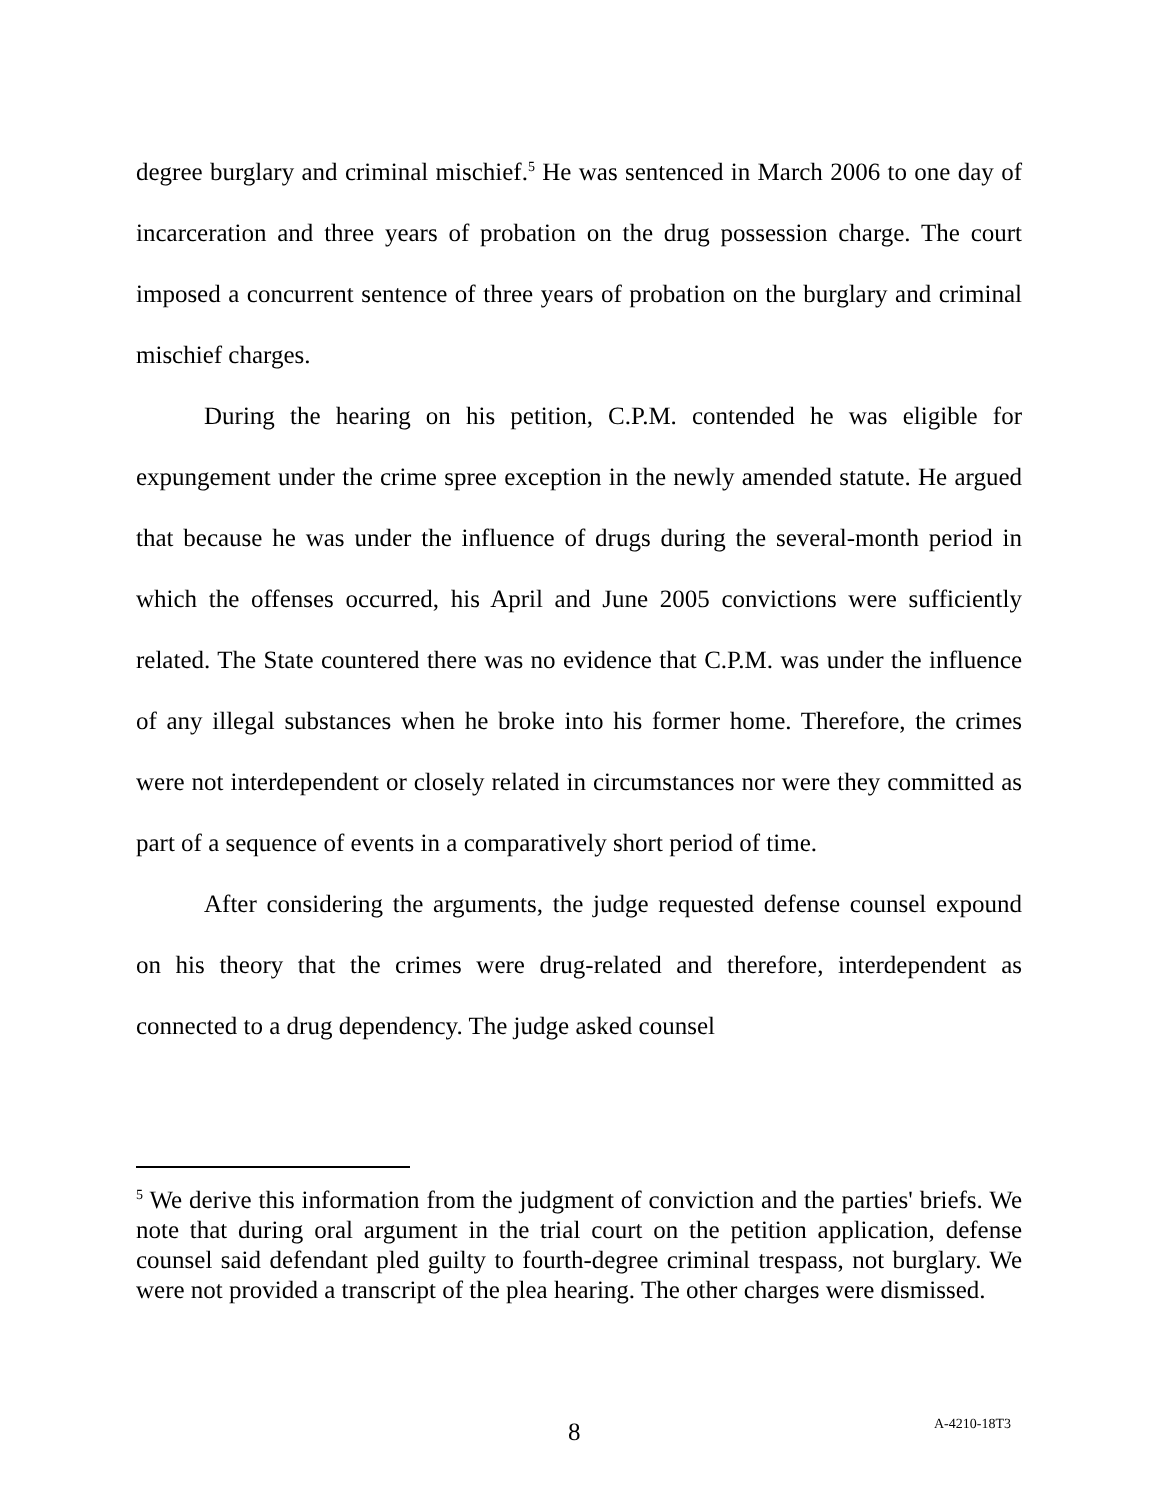degree burglary and criminal mischief.<sup>5</sup> He was sentenced in March 2006 to one day of incarceration and three years of probation on the drug possession charge. The court imposed a concurrent sentence of three years of probation on the burglary and criminal mischief charges.
During the hearing on his petition, C.P.M. contended he was eligible for expungement under the crime spree exception in the newly amended statute. He argued that because he was under the influence of drugs during the several-month period in which the offenses occurred, his April and June 2005 convictions were sufficiently related. The State countered there was no evidence that C.P.M. was under the influence of any illegal substances when he broke into his former home. Therefore, the crimes were not interdependent or closely related in circumstances nor were they committed as part of a sequence of events in a comparatively short period of time.
After considering the arguments, the judge requested defense counsel expound on his theory that the crimes were drug-related and therefore, interdependent as connected to a drug dependency. The judge asked counsel
<sup>5</sup> We derive this information from the judgment of conviction and the parties' briefs. We note that during oral argument in the trial court on the petition application, defense counsel said defendant pled guilty to fourth-degree criminal trespass, not burglary. We were not provided a transcript of the plea hearing. The other charges were dismissed.
8 A-4210-18T3